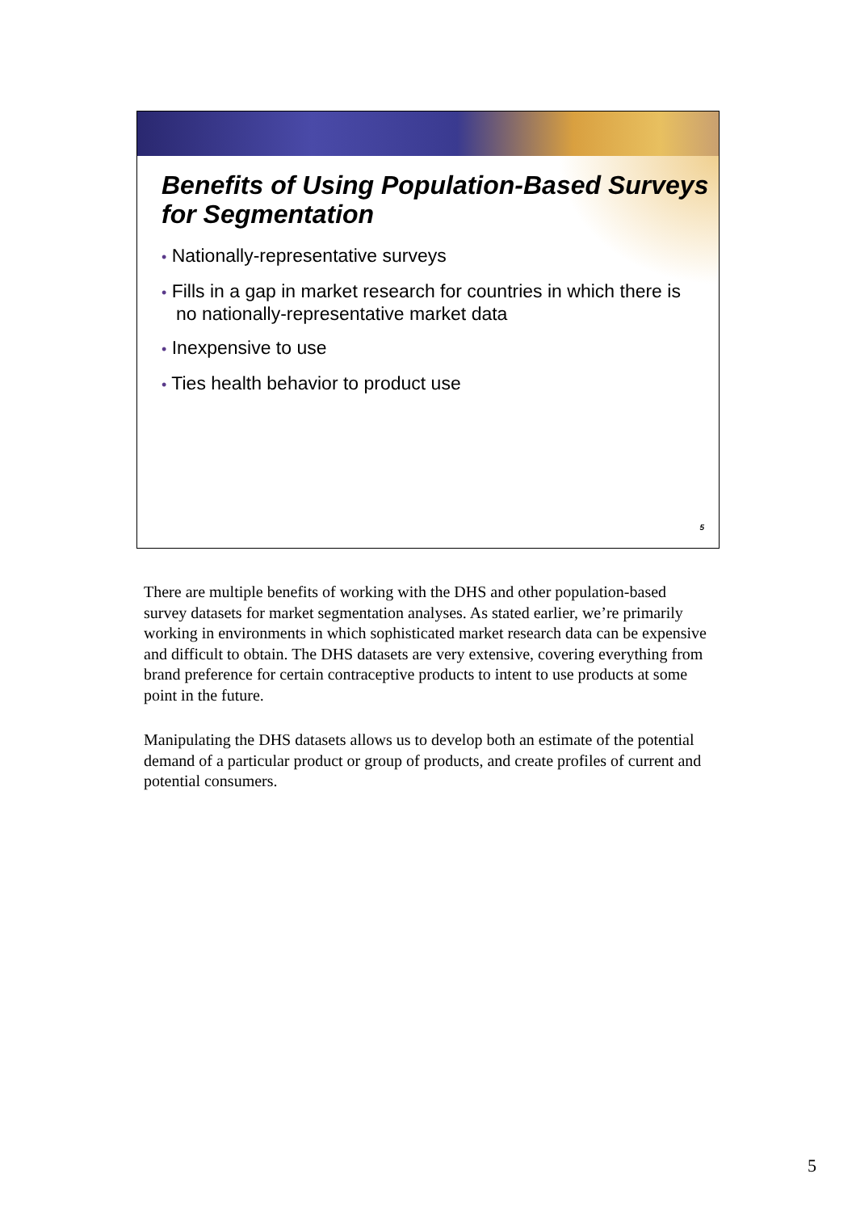Benefits of Using Population-Based Surveys for Segmentation
• Nationally-representative surveys
• Fills in a gap in market research for countries in which there is no nationally-representative market data
• Inexpensive to use
• Ties health behavior to product use
5
There are multiple benefits of working with the DHS and other population-based survey datasets for market segmentation analyses. As stated earlier, we’re primarily working in environments in which sophisticated market research data can be expensive and difficult to obtain. The DHS datasets are very extensive, covering everything from brand preference for certain contraceptive products to intent to use products at some point in the future.
Manipulating the DHS datasets allows us to develop both an estimate of the potential demand of a particular product or group of products, and create profiles of current and potential consumers.
5